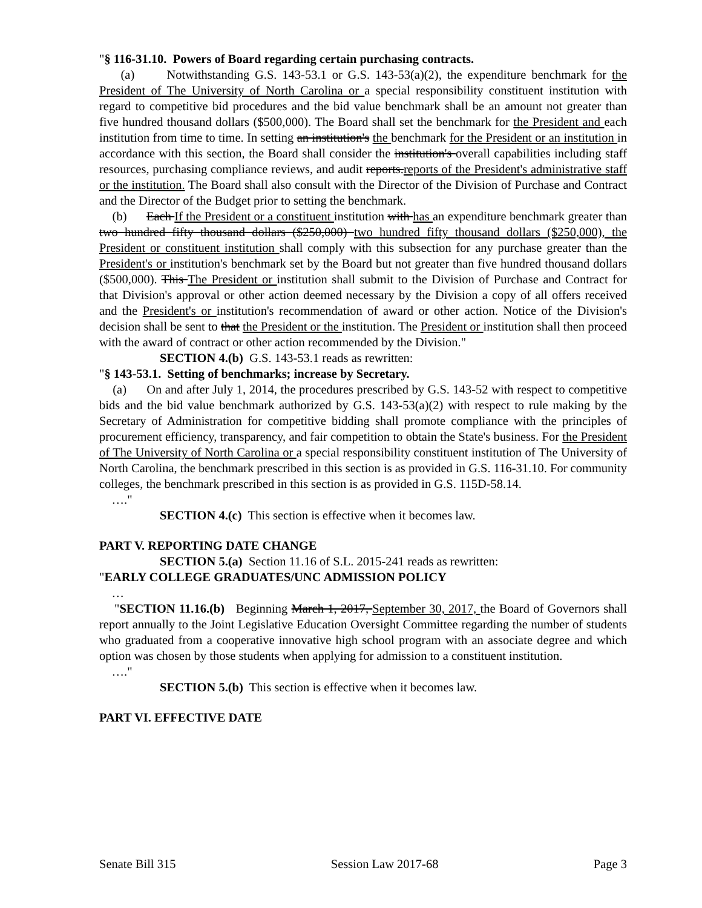"§ 116-31.10. Powers of Board regarding certain purchasing contracts.
(a) Notwithstanding G.S. 143-53.1 or G.S. 143-53(a)(2), the expenditure benchmark for the President of The University of North Carolina or a special responsibility constituent institution with regard to competitive bid procedures and the bid value benchmark shall be an amount not greater than five hundred thousand dollars ($500,000). The Board shall set the benchmark for the President and each institution from time to time. In setting an institution's the benchmark for the President or an institution in accordance with this section, the Board shall consider the institution's overall capabilities including staff resources, purchasing compliance reviews, and audit reports.reports of the President's administrative staff or the institution. The Board shall also consult with the Director of the Division of Purchase and Contract and the Director of the Budget prior to setting the benchmark.
(b) Each If the President or a constituent institution with has an expenditure benchmark greater than two hundred fifty thousand dollars ($250,000) two hundred fifty thousand dollars ($250,000), the President or constituent institution shall comply with this subsection for any purchase greater than the President's or institution's benchmark set by the Board but not greater than five hundred thousand dollars ($500,000). This The President or institution shall submit to the Division of Purchase and Contract for that Division's approval or other action deemed necessary by the Division a copy of all offers received and the President's or institution's recommendation of award or other action. Notice of the Division's decision shall be sent to that the President or the institution. The President or institution shall then proceed with the award of contract or other action recommended by the Division."
SECTION 4.(b) G.S. 143-53.1 reads as rewritten:
"§ 143-53.1. Setting of benchmarks; increase by Secretary.
(a) On and after July 1, 2014, the procedures prescribed by G.S. 143-52 with respect to competitive bids and the bid value benchmark authorized by G.S. 143-53(a)(2) with respect to rule making by the Secretary of Administration for competitive bidding shall promote compliance with the principles of procurement efficiency, transparency, and fair competition to obtain the State's business. For the President of The University of North Carolina or a special responsibility constituent institution of The University of North Carolina, the benchmark prescribed in this section is as provided in G.S. 116-31.10. For community colleges, the benchmark prescribed in this section is as provided in G.S. 115D-58.14.
…."
SECTION 4.(c) This section is effective when it becomes law.
PART V. REPORTING DATE CHANGE
SECTION 5.(a) Section 11.16 of S.L. 2015-241 reads as rewritten:
"EARLY COLLEGE GRADUATES/UNC ADMISSION POLICY
…
"SECTION 11.16.(b) Beginning March 1, 2017, September 30, 2017, the Board of Governors shall report annually to the Joint Legislative Education Oversight Committee regarding the number of students who graduated from a cooperative innovative high school program with an associate degree and which option was chosen by those students when applying for admission to a constituent institution.
…."
SECTION 5.(b) This section is effective when it becomes law.
PART VI. EFFECTIVE DATE
Senate Bill 315 Session Law 2017-68 Page 3